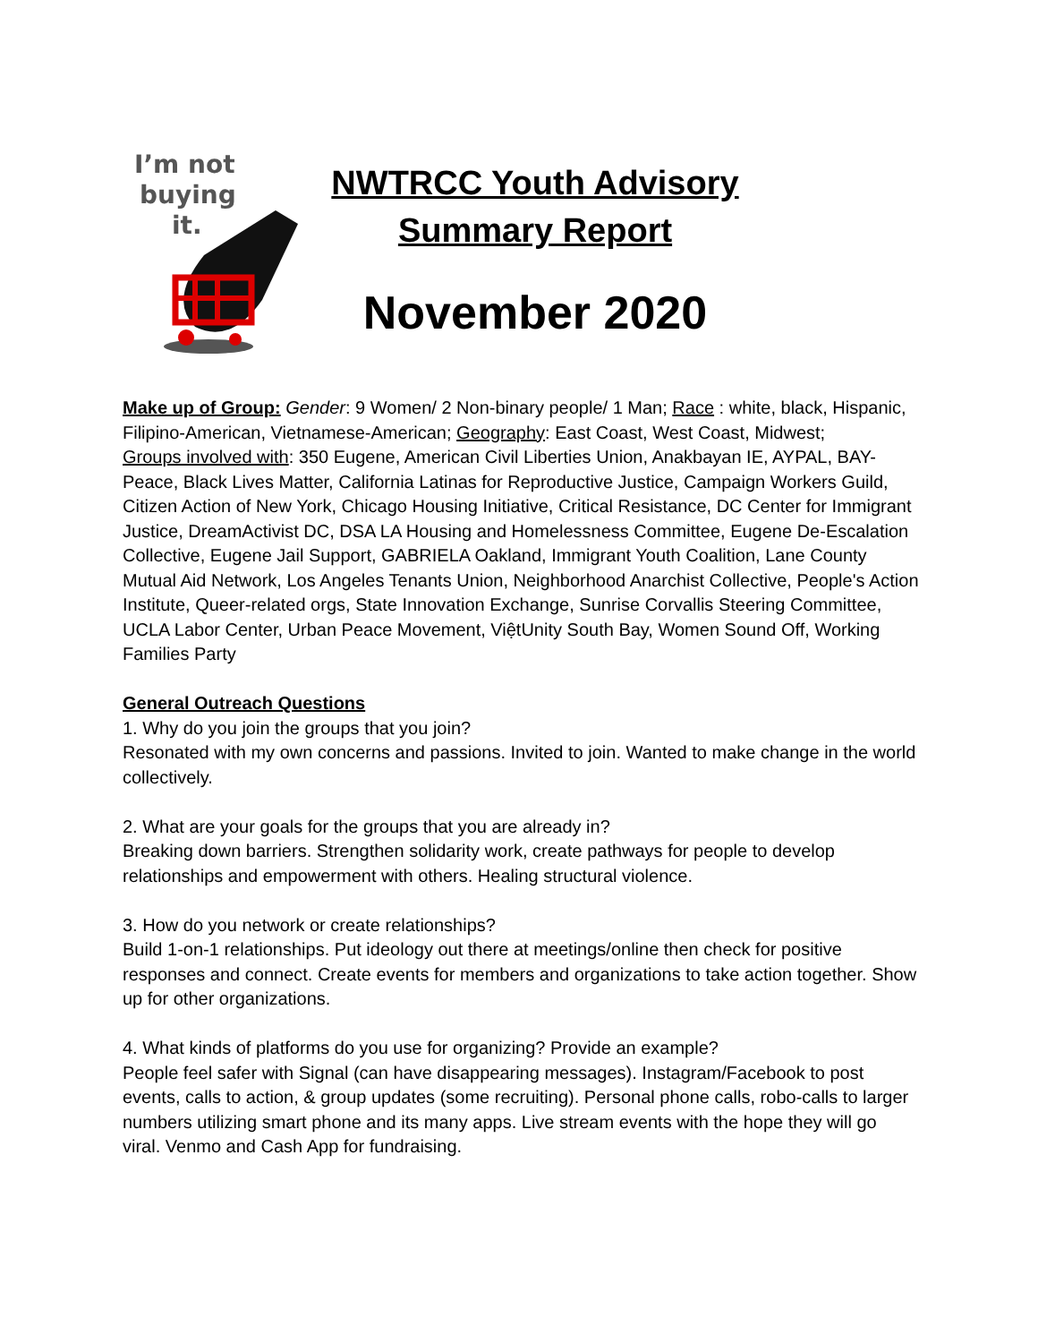I’m not
buying
it.
NWTRCC Youth Advisory
Summary Report
November 2020
Make up of Group: Gender: 9 Women/ 2 Non-binary people/ 1 Man; Race : white, black, Hispanic, Filipino-American, Vietnamese-American; Geography: East Coast, West Coast, Midwest;
Groups involved with: 350 Eugene, American Civil Liberties Union, Anakbayan IE, AYPAL, BAY-Peace, Black Lives Matter, California Latinas for Reproductive Justice, Campaign Workers Guild, Citizen Action of New York, Chicago Housing Initiative, Critical Resistance, DC Center for Immigrant Justice, DreamActivist DC, DSA LA Housing and Homelessness Committee, Eugene De-Escalation Collective, Eugene Jail Support, GABRIELA Oakland, Immigrant Youth Coalition, Lane County Mutual Aid Network, Los Angeles Tenants Union, Neighborhood Anarchist Collective, People's Action Institute, Queer-related orgs, State Innovation Exchange, Sunrise Corvallis Steering Committee, UCLA Labor Center, Urban Peace Movement, ViệtUnity South Bay, Women Sound Off, Working Families Party
General Outreach Questions
1. Why do you join the groups that you join?
Resonated with my own concerns and passions. Invited to join. Wanted to make change in the world collectively.
2. What are your goals for the groups that you are already in?
Breaking down barriers. Strengthen solidarity work, create pathways for people to develop relationships and empowerment with others. Healing structural violence.
3. How do you network or create relationships?
Build 1-on-1 relationships. Put ideology out there at meetings/online then check for positive responses and connect. Create events for members and organizations to take action together. Show up for other organizations.
4. What kinds of platforms do you use for organizing? Provide an example?
People feel safer with Signal (can have disappearing messages). Instagram/Facebook to post events, calls to action, & group updates (some recruiting). Personal phone calls, robo-calls to larger numbers utilizing smart phone and its many apps. Live stream events with the hope they will go viral. Venmo and Cash App for fundraising.